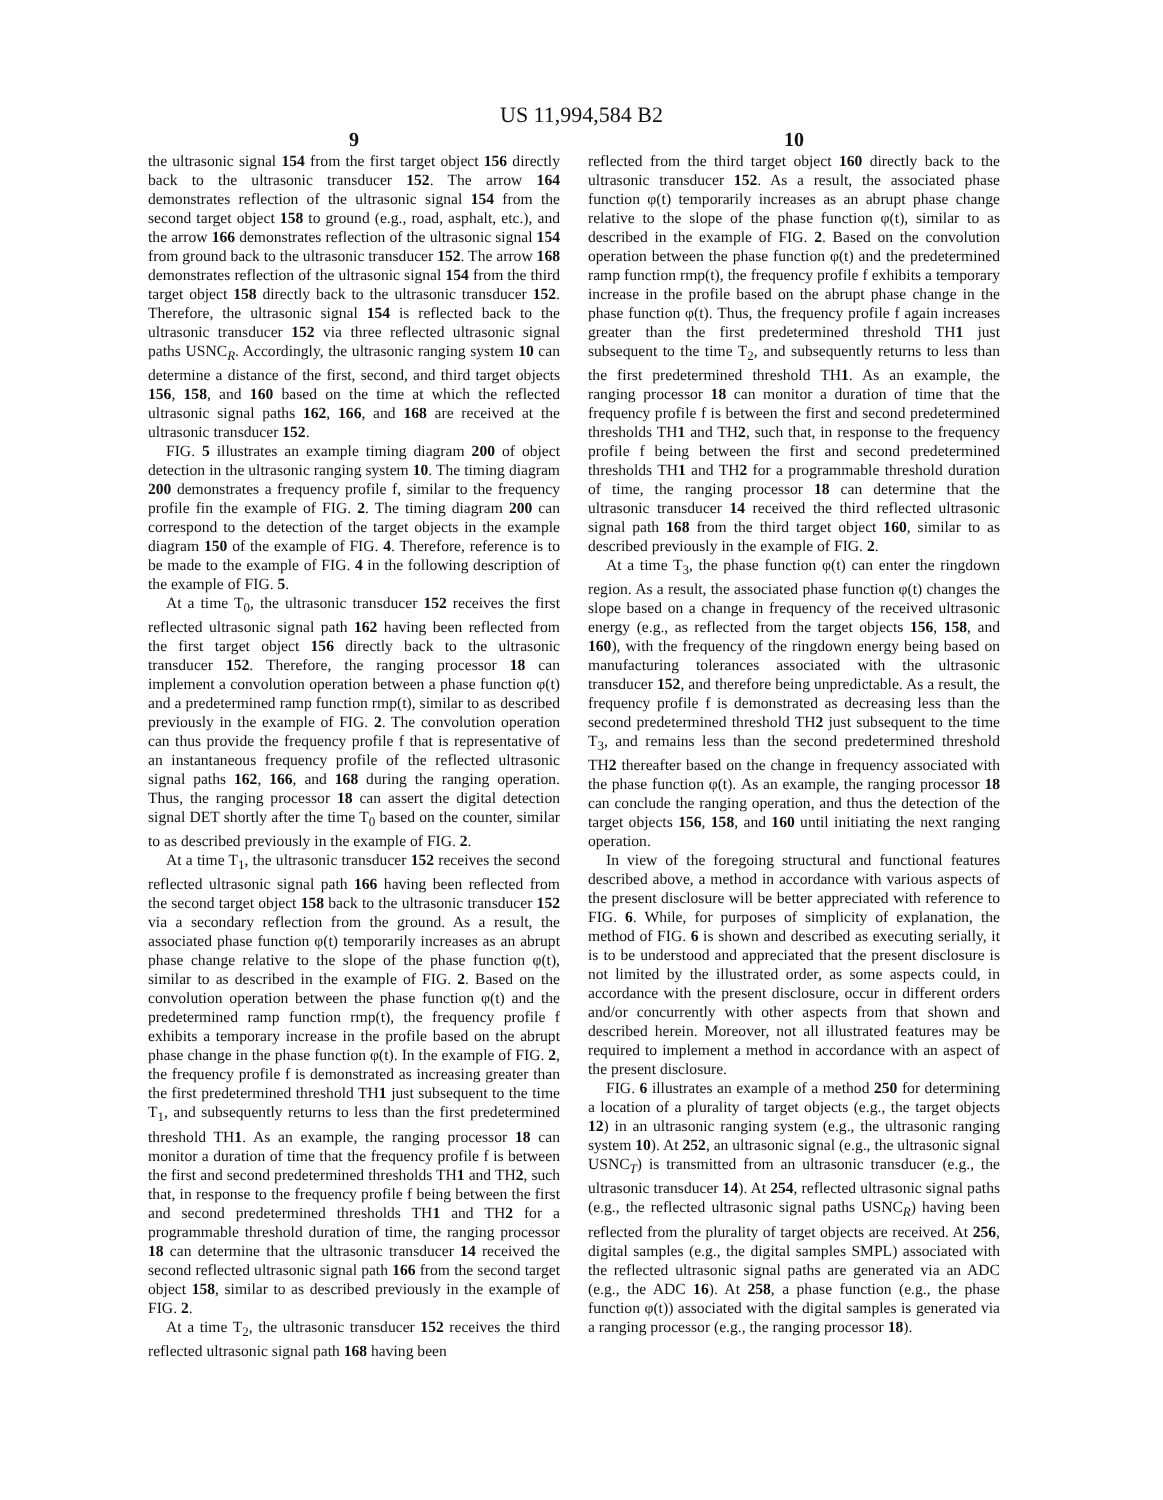US 11,994,584 B2
9
the ultrasonic signal 154 from the first target object 156 directly back to the ultrasonic transducer 152. The arrow 164 demonstrates reflection of the ultrasonic signal 154 from the second target object 158 to ground (e.g., road, asphalt, etc.), and the arrow 166 demonstrates reflection of the ultrasonic signal 154 from ground back to the ultrasonic transducer 152. The arrow 168 demonstrates reflection of the ultrasonic signal 154 from the third target object 158 directly back to the ultrasonic transducer 152. Therefore, the ultrasonic signal 154 is reflected back to the ultrasonic transducer 152 via three reflected ultrasonic signal paths USNC<sub>R</sub>. Accordingly, the ultrasonic ranging system 10 can determine a distance of the first, second, and third target objects 156, 158, and 160 based on the time at which the reflected ultrasonic signal paths 162, 166, and 168 are received at the ultrasonic transducer 152.
FIG. 5 illustrates an example timing diagram 200 of object detection in the ultrasonic ranging system 10. The timing diagram 200 demonstrates a frequency profile f, similar to the frequency profile fin the example of FIG. 2. The timing diagram 200 can correspond to the detection of the target objects in the example diagram 150 of the example of FIG. 4. Therefore, reference is to be made to the example of FIG. 4 in the following description of the example of FIG. 5.
At a time T<sub>0</sub>, the ultrasonic transducer 152 receives the first reflected ultrasonic signal path 162 having been reflected from the first target object 156 directly back to the ultrasonic transducer 152. Therefore, the ranging processor 18 can implement a convolution operation between a phase function φ(t) and a predetermined ramp function rmp(t), similar to as described previously in the example of FIG. 2. The convolution operation can thus provide the frequency profile f that is representative of an instantaneous frequency profile of the reflected ultrasonic signal paths 162, 166, and 168 during the ranging operation. Thus, the ranging processor 18 can assert the digital detection signal DET shortly after the time T<sub>0</sub> based on the counter, similar to as described previously in the example of FIG. 2.
At a time T<sub>1</sub>, the ultrasonic transducer 152 receives the second reflected ultrasonic signal path 166 having been reflected from the second target object 158 back to the ultrasonic transducer 152 via a secondary reflection from the ground. As a result, the associated phase function φ(t) temporarily increases as an abrupt phase change relative to the slope of the phase function φ(t), similar to as described in the example of FIG. 2. Based on the convolution operation between the phase function φ(t) and the predetermined ramp function rmp(t), the frequency profile f exhibits a temporary increase in the profile based on the abrupt phase change in the phase function φ(t). In the example of FIG. 2, the frequency profile f is demonstrated as increasing greater than the first predetermined threshold TH1 just subsequent to the time T<sub>1</sub>, and subsequently returns to less than the first predetermined threshold TH1. As an example, the ranging processor 18 can monitor a duration of time that the frequency profile f is between the first and second predetermined thresholds TH1 and TH2, such that, in response to the frequency profile f being between the first and second predetermined thresholds TH1 and TH2 for a programmable threshold duration of time, the ranging processor 18 can determine that the ultrasonic transducer 14 received the second reflected ultrasonic signal path 166 from the second target object 158, similar to as described previously in the example of FIG. 2.
At a time T<sub>2</sub>, the ultrasonic transducer 152 receives the third reflected ultrasonic signal path 168 having been
10
reflected from the third target object 160 directly back to the ultrasonic transducer 152. As a result, the associated phase function φ(t) temporarily increases as an abrupt phase change relative to the slope of the phase function φ(t), similar to as described in the example of FIG. 2. Based on the convolution operation between the phase function φ(t) and the predetermined ramp function rmp(t), the frequency profile f exhibits a temporary increase in the profile based on the abrupt phase change in the phase function φ(t). Thus, the frequency profile f again increases greater than the first predetermined threshold TH1 just subsequent to the time T<sub>2</sub>, and subsequently returns to less than the first predetermined threshold TH1. As an example, the ranging processor 18 can monitor a duration of time that the frequency profile f is between the first and second predetermined thresholds TH1 and TH2, such that, in response to the frequency profile f being between the first and second predetermined thresholds TH1 and TH2 for a programmable threshold duration of time, the ranging processor 18 can determine that the ultrasonic transducer 14 received the third reflected ultrasonic signal path 168 from the third target object 160, similar to as described previously in the example of FIG. 2.
At a time T<sub>3</sub>, the phase function φ(t) can enter the ringdown region. As a result, the associated phase function φ(t) changes the slope based on a change in frequency of the received ultrasonic energy (e.g., as reflected from the target objects 156, 158, and 160), with the frequency of the ringdown energy being based on manufacturing tolerances associated with the ultrasonic transducer 152, and therefore being unpredictable. As a result, the frequency profile f is demonstrated as decreasing less than the second predetermined threshold TH2 just subsequent to the time T<sub>3</sub>, and remains less than the second predetermined threshold TH2 thereafter based on the change in frequency associated with the phase function φ(t). As an example, the ranging processor 18 can conclude the ranging operation, and thus the detection of the target objects 156, 158, and 160 until initiating the next ranging operation.
In view of the foregoing structural and functional features described above, a method in accordance with various aspects of the present disclosure will be better appreciated with reference to FIG. 6. While, for purposes of simplicity of explanation, the method of FIG. 6 is shown and described as executing serially, it is to be understood and appreciated that the present disclosure is not limited by the illustrated order, as some aspects could, in accordance with the present disclosure, occur in different orders and/or concurrently with other aspects from that shown and described herein. Moreover, not all illustrated features may be required to implement a method in accordance with an aspect of the present disclosure.
FIG. 6 illustrates an example of a method 250 for determining a location of a plurality of target objects (e.g., the target objects 12) in an ultrasonic ranging system (e.g., the ultrasonic ranging system 10). At 252, an ultrasonic signal (e.g., the ultrasonic signal USNC<sub>T</sub>) is transmitted from an ultrasonic transducer (e.g., the ultrasonic transducer 14). At 254, reflected ultrasonic signal paths (e.g., the reflected ultrasonic signal paths USNC<sub>R</sub>) having been reflected from the plurality of target objects are received. At 256, digital samples (e.g., the digital samples SMPL) associated with the reflected ultrasonic signal paths are generated via an ADC (e.g., the ADC 16). At 258, a phase function (e.g., the phase function φ(t)) associated with the digital samples is generated via a ranging processor (e.g., the ranging processor 18).